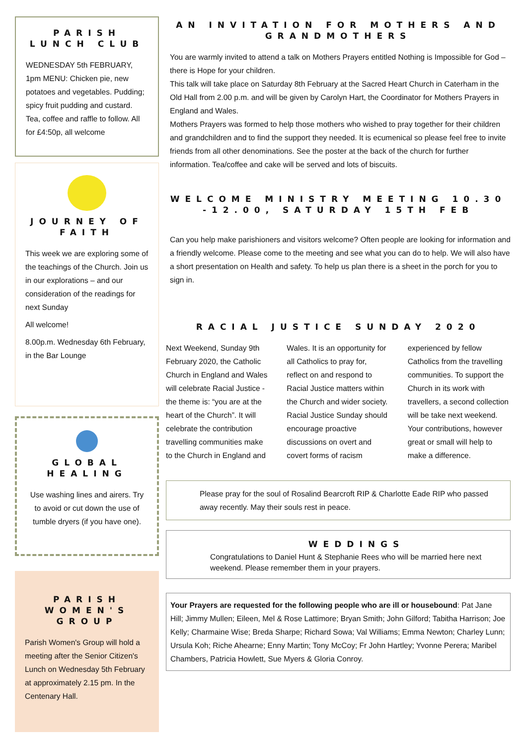PARISH LUNCH CLUB
WEDNESDAY 5th FEBRUARY, 1pm MENU: Chicken pie, new potatoes and vegetables. Pudding; spicy fruit pudding and custard. Tea, coffee and raffle to follow. All for £4:50p, all welcome
JOURNEY OF FAITH
This week we are exploring some of the teachings of the Church. Join us in our explorations – and our consideration of the readings for next Sunday
All welcome!
8.00p.m. Wednesday 6th February, in the Bar Lounge
GLOBAL HEALING
Use washing lines and airers. Try to avoid or cut down the use of tumble dryers (if you have one).
PARISH WOMEN'S GROUP
Parish Women's Group will hold a meeting after the Senior Citizen's Lunch on Wednesday 5th February at approximately 2.15 pm. In the Centenary Hall.
AN INVITATION FOR MOTHERS AND GRANDMOTHERS
You are warmly invited to attend a talk on Mothers Prayers entitled Nothing is Impossible for God – there is Hope for your children.
This talk will take place on Saturday 8th February at the Sacred Heart Church in Caterham in the Old Hall from 2.00 p.m. and will be given by Carolyn Hart, the Coordinator for Mothers Prayers in England and Wales.
Mothers Prayers was formed to help those mothers who wished to pray together for their children and grandchildren and to find the support they needed. It is ecumenical so please feel free to invite friends from all other denominations. See the poster at the back of the church for further information. Tea/coffee and cake will be served and lots of biscuits.
WELCOME MINISTRY MEETING 10.30 -12.00, SATURDAY 15TH FEB
Can you help make parishioners and visitors welcome? Often people are looking for information and a friendly welcome. Please come to the meeting and see what you can do to help. We will also have a short presentation on Health and safety. To help us plan there is a sheet in the porch for you to sign in.
RACIAL JUSTICE SUNDAY 2020
Next Weekend, Sunday 9th February 2020, the Catholic Church in England and Wales will celebrate Racial Justice - the theme is: “you are at the heart of the Church”. It will celebrate the contribution travelling communities make to the Church in England and Wales. It is an opportunity for all Catholics to pray for, reflect on and respond to Racial Justice matters within the Church and wider society. Racial Justice Sunday should encourage proactive discussions on overt and covert forms of racism experienced by fellow Catholics from the travelling communities. To support the Church in its work with travellers, a second collection will be take next weekend. Your contributions, however great or small will help to make a difference.
Please pray for the soul of Rosalind Bearcroft RIP & Charlotte Eade RIP who passed away recently. May their souls rest in peace.
WEDDINGS
Congratulations to Daniel Hunt & Stephanie Rees who will be married here next weekend. Please remember them in your prayers.
Your Prayers are requested for the following people who are ill or housebound: Pat Jane Hill; Jimmy Mullen; Eileen, Mel & Rose Lattimore; Bryan Smith; John Gilford; Tabitha Harrison; Joe Kelly; Charmaine Wise; Breda Sharpe; Richard Sowa; Val Williams; Emma Newton; Charley Lunn; Ursula Koh; Riche Ahearne; Enny Martin; Tony McCoy; Fr John Hartley; Yvonne Perera; Maribel Chambers, Patricia Howlett, Sue Myers & Gloria Conroy.